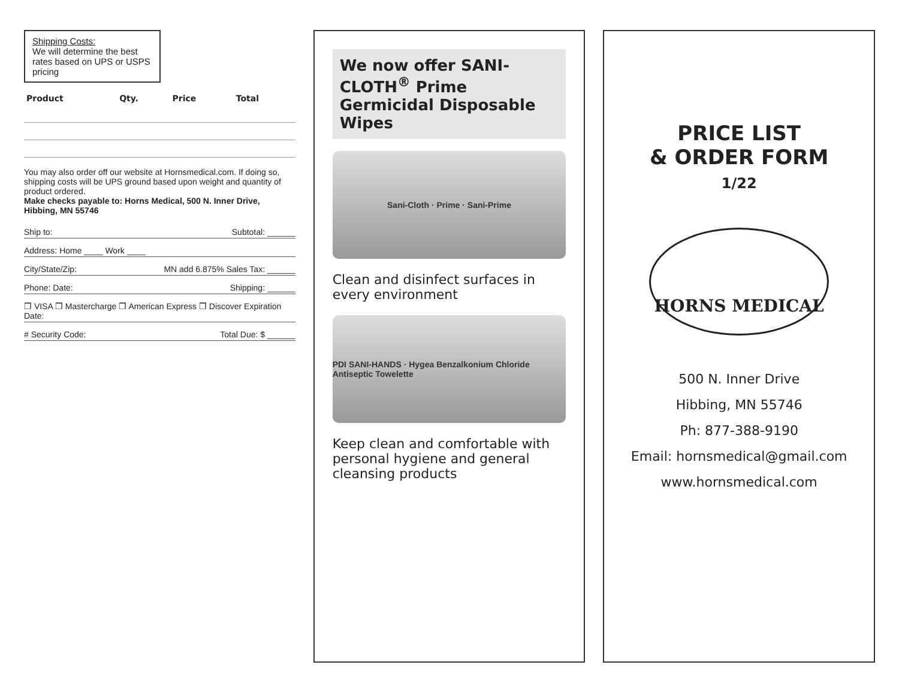Shipping Costs:
We will determine the best rates based on UPS or USPS pricing
| Product | Qty. | Price | Total |
| --- | --- | --- | --- |
You may also order off our website at Hornsmedical.com. If doing so, shipping costs will be UPS ground based upon weight and quantity of product ordered.
Make checks payable to: Horns Medical, 500 N. Inner Drive, Hibbing, MN 55746
Ship to: Subtotal: ______
Address: Home ____ Work ____
City/State/Zip: MN add 6.875% Sales Tax: ______
Phone: Date: Shipping: ______
❐ VISA ❐ Mastercharge ❐ American Express ❐ Discover Expiration Date:
# Security Code: Total Due: $ ______
We now offer SANI-CLOTH<sup>®</sup> Prime Germicidal Disposable Wipes
Sani-Cloth · Prime · Sani-Prime
Clean and disinfect surfaces in every environment
PDI SANI-HANDS · Hygea Benzalkonium Chloride Antiseptic Towelette
Keep clean and comfortable with personal hygiene and general cleansing products
PRICE LIST
& ORDER FORM
1/22
HORNS MEDICAL
500 N. Inner Drive
Hibbing, MN 55746
Ph: 877-388-9190
Email: hornsmedical@gmail.com
www.hornsmedical.com